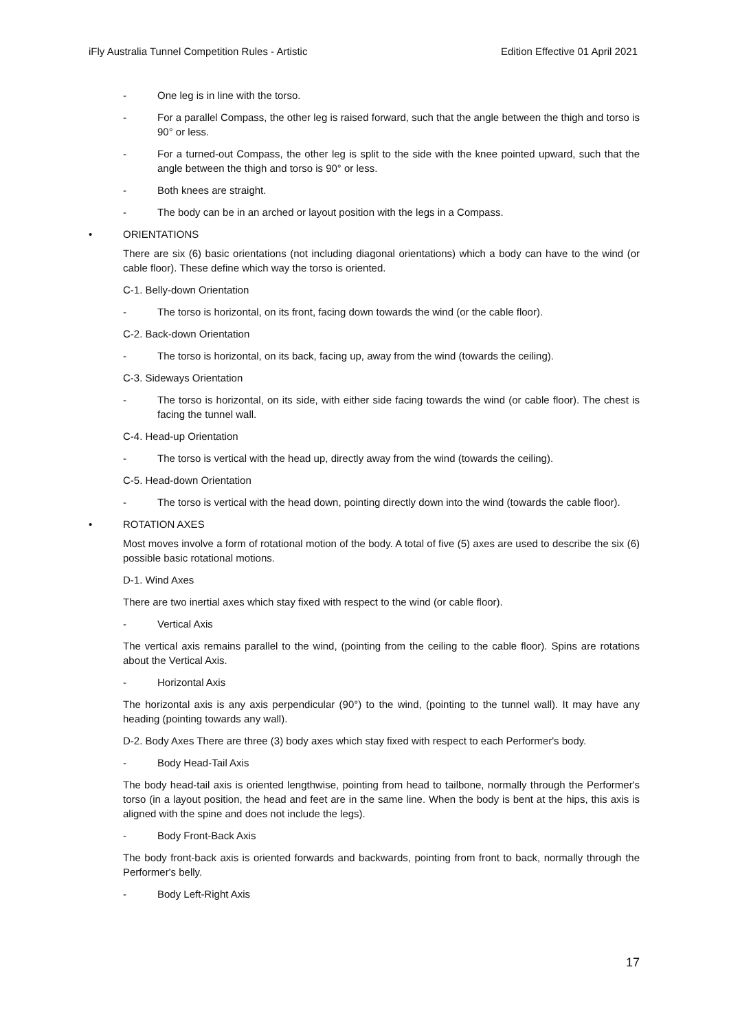iFly Australia Tunnel Competition Rules - Artistic Edition Effective 01 April 2021
- One leg is in line with the torso.
- For a parallel Compass, the other leg is raised forward, such that the angle between the thigh and torso is 90° or less.
- For a turned-out Compass, the other leg is split to the side with the knee pointed upward, such that the angle between the thigh and torso is 90° or less.
- Both knees are straight.
- The body can be in an arched or layout position with the legs in a Compass.
• ORIENTATIONS
There are six (6) basic orientations (not including diagonal orientations) which a body can have to the wind (or cable floor). These define which way the torso is oriented.
C-1. Belly-down Orientation
- The torso is horizontal, on its front, facing down towards the wind (or the cable floor).
C-2. Back-down Orientation
- The torso is horizontal, on its back, facing up, away from the wind (towards the ceiling).
C-3. Sideways Orientation
- The torso is horizontal, on its side, with either side facing towards the wind (or cable floor). The chest is facing the tunnel wall.
C-4. Head-up Orientation
- The torso is vertical with the head up, directly away from the wind (towards the ceiling).
C-5. Head-down Orientation
- The torso is vertical with the head down, pointing directly down into the wind (towards the cable floor).
• ROTATION AXES
Most moves involve a form of rotational motion of the body. A total of five (5) axes are used to describe the six (6) possible basic rotational motions.
D-1. Wind Axes
There are two inertial axes which stay fixed with respect to the wind (or cable floor).
- Vertical Axis
The vertical axis remains parallel to the wind, (pointing from the ceiling to the cable floor). Spins are rotations about the Vertical Axis.
- Horizontal Axis
The horizontal axis is any axis perpendicular (90°) to the wind, (pointing to the tunnel wall). It may have any heading (pointing towards any wall).
D-2. Body Axes There are three (3) body axes which stay fixed with respect to each Performer's body.
- Body Head-Tail Axis
The body head-tail axis is oriented lengthwise, pointing from head to tailbone, normally through the Performer's torso (in a layout position, the head and feet are in the same line. When the body is bent at the hips, this axis is aligned with the spine and does not include the legs).
- Body Front-Back Axis
The body front-back axis is oriented forwards and backwards, pointing from front to back, normally through the Performer's belly.
- Body Left-Right Axis
17